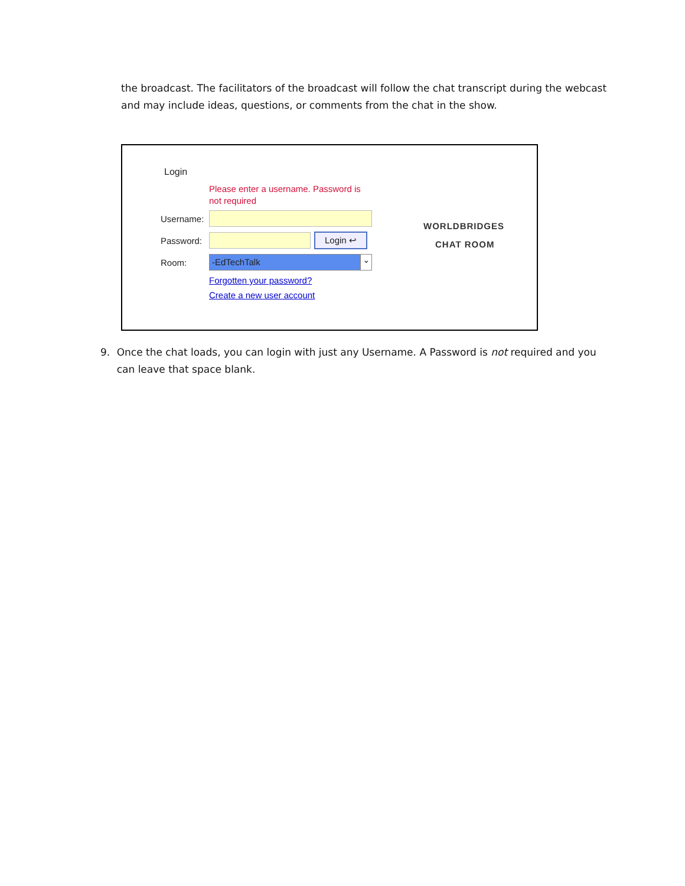the broadcast. The facilitators of the broadcast will follow the chat transcript during the webcast and may include ideas, questions, or comments from the chat in the show.
Login
Please enter a username. Password is
not required
Username:
Password: Login ↩
Room: -EdTechTalk ⌄
Forgotten your password?
Create a new user account
WORLDBRIDGES
CHAT ROOM
9. Once the chat loads, you can login with just any Username. A Password is not required and you can leave that space blank.